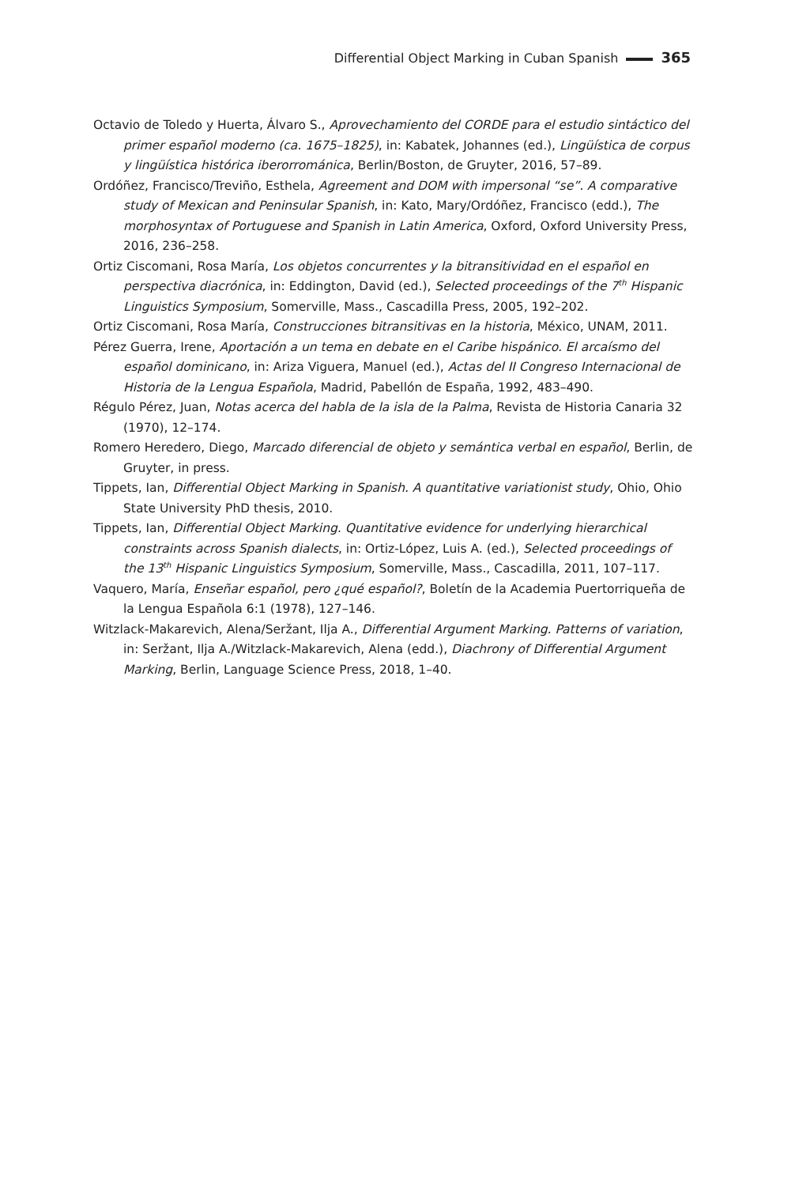Differential Object Marking in Cuban Spanish 365
Octavio de Toledo y Huerta, Álvaro S., Aprovechamiento del CORDE para el estudio sintáctico del primer español moderno (ca. 1675–1825), in: Kabatek, Johannes (ed.), Lingüística de corpus y lingüística histórica iberorrománica, Berlin/Boston, de Gruyter, 2016, 57–89.
Ordóñez, Francisco/Treviño, Esthela, Agreement and DOM with impersonal “se”. A comparative study of Mexican and Peninsular Spanish, in: Kato, Mary/Ordóñez, Francisco (edd.), The morphosyntax of Portuguese and Spanish in Latin America, Oxford, Oxford University Press, 2016, 236–258.
Ortiz Ciscomani, Rosa María, Los objetos concurrentes y la bitransitividad en el español en perspectiva diacrónica, in: Eddington, David (ed.), Selected proceedings of the 7<sup>th</sup> Hispanic Linguistics Symposium, Somerville, Mass., Cascadilla Press, 2005, 192–202.
Ortiz Ciscomani, Rosa María, Construcciones bitransitivas en la historia, México, UNAM, 2011.
Pérez Guerra, Irene, Aportación a un tema en debate en el Caribe hispánico. El arcaísmo del español dominicano, in: Ariza Viguera, Manuel (ed.), Actas del II Congreso Internacional de Historia de la Lengua Española, Madrid, Pabellón de España, 1992, 483–490.
Régulo Pérez, Juan, Notas acerca del habla de la isla de la Palma, Revista de Historia Canaria 32 (1970), 12–174.
Romero Heredero, Diego, Marcado diferencial de objeto y semántica verbal en español, Berlin, de Gruyter, in press.
Tippets, Ian, Differential Object Marking in Spanish. A quantitative variationist study, Ohio, Ohio State University PhD thesis, 2010.
Tippets, Ian, Differential Object Marking. Quantitative evidence for underlying hierarchical constraints across Spanish dialects, in: Ortiz-López, Luis A. (ed.), Selected proceedings of the 13<sup>th</sup> Hispanic Linguistics Symposium, Somerville, Mass., Cascadilla, 2011, 107–117.
Vaquero, María, Enseñar español, pero ¿qué español?, Boletín de la Academia Puertorriqueña de la Lengua Española 6:1 (1978), 127–146.
Witzlack-Makarevich, Alena/Seržant, Ilja A., Differential Argument Marking. Patterns of variation, in: Seržant, Ilja A./Witzlack-Makarevich, Alena (edd.), Diachrony of Differential Argument Marking, Berlin, Language Science Press, 2018, 1–40.